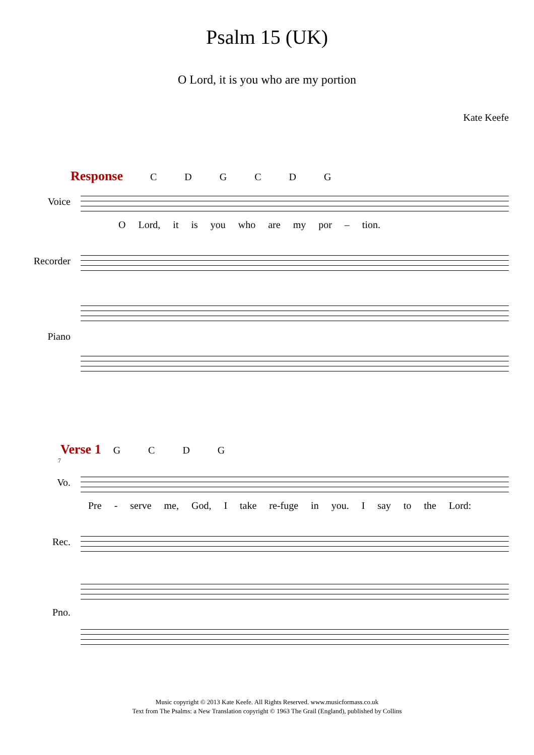Psalm 15 (UK)
O Lord, it is you who are my portion
Kate Keefe
Response C D G C D G
Voice
O Lord, it is you who are my por – tion.
Recorder
Piano
Verse 1 G C D G
7
Vo.
Pre - serve me, God, I take re-fuge in you. I say to the Lord:
Rec.
Pno.
Music copyright © 2013 Kate Keefe. All Rights Reserved. www.musicformass.co.uk
Text from The Psalms: a New Translation copyright © 1963 The Grail (England), published by Collins